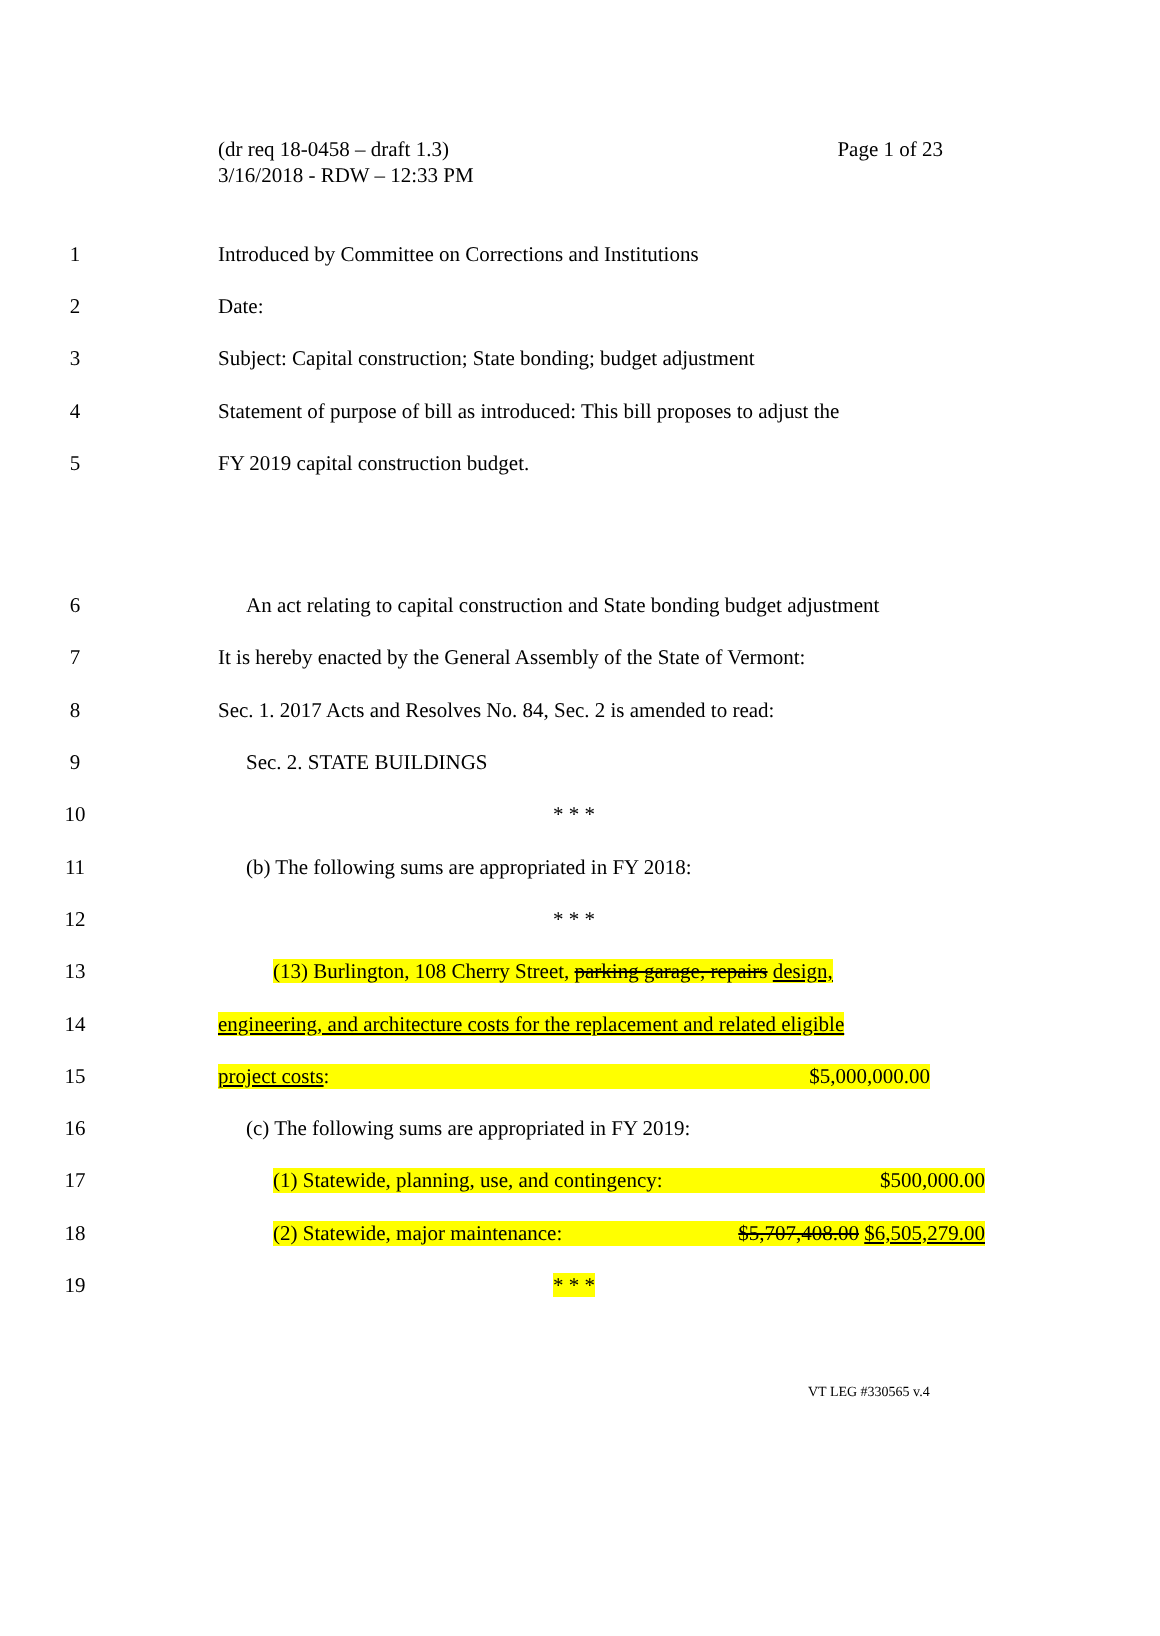Page 1 of 23 (dr req 18-0458 – draft 1.3)
3/16/2018 - RDW – 12:33 PM
1 Introduced by Committee on Corrections and Institutions
2 Date:
3 Subject: Capital construction; State bonding; budget adjustment
4 Statement of purpose of bill as introduced: This bill proposes to adjust the
5 FY 2019 capital construction budget.
6 An act relating to capital construction and State bonding budget adjustment
7 It is hereby enacted by the General Assembly of the State of Vermont:
8 Sec. 1. 2017 Acts and Resolves No. 84, Sec. 2 is amended to read:
9 Sec. 2. STATE BUILDINGS
10 * * *
11 (b) The following sums are appropriated in FY 2018:
12 * * *
13 (13) Burlington, 108 Cherry Street, parking garage, repairs design,
14 engineering, and architecture costs for the replacement and related eligible
15 project costs: $5,000,000.00
16 (c) The following sums are appropriated in FY 2019:
17 (1) Statewide, planning, use, and contingency: $500,000.00
18 (2) Statewide, major maintenance: $5,707,408.00 $6,505,279.00
19 * * *
VT LEG #330565 v.4